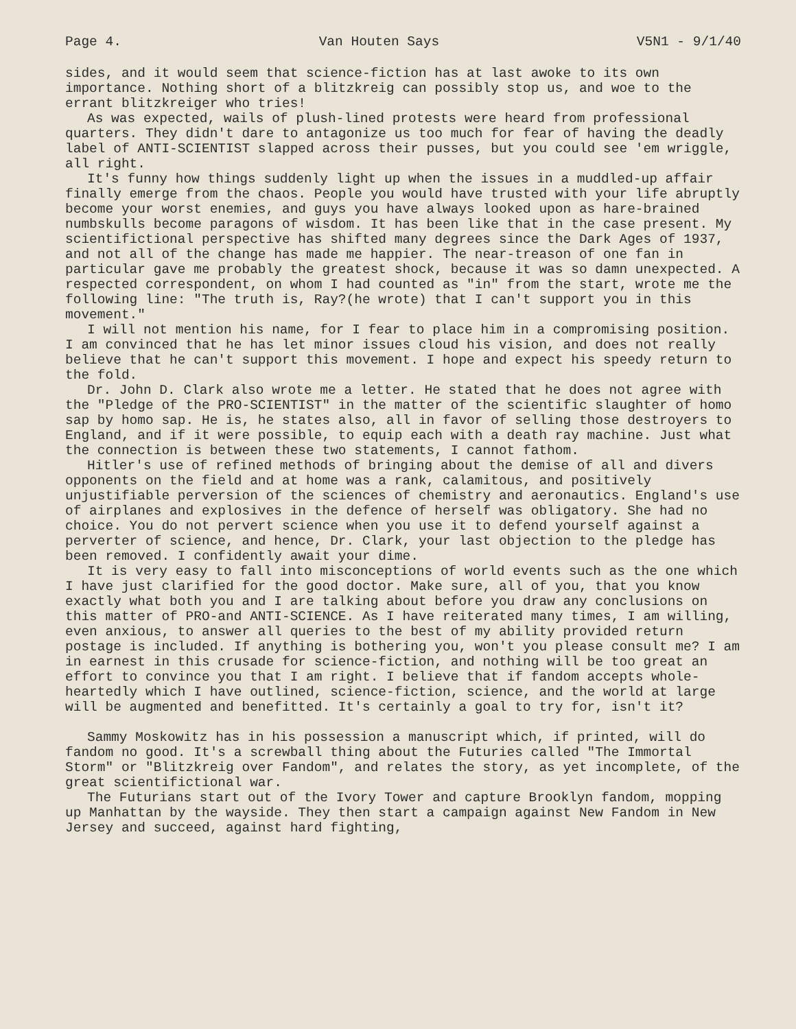Page 4. Van Houten Says V5N1 - 9/1/40
sides, and it would seem that science-fiction has at last awoke to its own importance. Nothing short of a blitzkreig can possibly stop us, and woe to the errant blitzkreiger who tries!
As was expected, wails of plush-lined protests were heard from professional quarters. They didn't dare to antagonize us too much for fear of having the deadly label of ANTI-SCIENTIST slapped across their pusses, but you could see 'em wriggle, all right.
It's funny how things suddenly light up when the issues in a muddled-up affair finally emerge from the chaos. People you would have trusted with your life abruptly become your worst enemies, and guys you have always looked upon as hare-brained numbskulls become paragons of wisdom. It has been like that in the case present. My scientifictional perspective has shifted many degrees since the Dark Ages of 1937, and not all of the change has made me happier. The near-treason of one fan in particular gave me probably the greatest shock, because it was so damn unexpected. A respected correspondent, on whom I had counted as "in" from the start, wrote me the following line: "The truth is, Ray?(he wrote) that I can't support you in this movement."
I will not mention his name, for I fear to place him in a compromising position. I am convinced that he has let minor issues cloud his vision, and does not really believe that he can't support this movement. I hope and expect his speedy return to the fold.
Dr. John D. Clark also wrote me a letter. He stated that he does not agree with the "Pledge of the PRO-SCIENTIST" in the matter of the scientific slaughter of homo sap by homo sap. He is, he states also, all in favor of selling those destroyers to England, and if it were possible, to equip each with a death ray machine. Just what the connection is between these two statements, I cannot fathom.
Hitler's use of refined methods of bringing about the demise of all and divers opponents on the field and at home was a rank, calamitous, and positively unjustifiable perversion of the sciences of chemistry and aeronautics. England's use of airplanes and explosives in the defence of herself was obligatory. She had no choice. You do not pervert science when you use it to defend yourself against a perverter of science, and hence, Dr. Clark, your last objection to the pledge has been removed. I confidently await your dime.
It is very easy to fall into misconceptions of world events such as the one which I have just clarified for the good doctor. Make sure, all of you, that you know exactly what both you and I are talking about before you draw any conclusions on this matter of PRO-and ANTI-SCIENCE. As I have reiterated many times, I am willing, even anxious, to answer all queries to the best of my ability provided return postage is included. If anything is bothering you, won't you please consult me? I am in earnest in this crusade for science-fiction, and nothing will be too great an effort to convince you that I am right. I believe that if fandom accepts whole-heartedly which I have outlined, science-fiction, science, and the world at large will be augmented and benefitted. It's certainly a goal to try for, isn't it?
Sammy Moskowitz has in his possession a manuscript which, if printed, will do fandom no good. It's a screwball thing about the Futuries called "The Immortal Storm" or "Blitzkreig over Fandom", and relates the story, as yet incomplete, of the great scientifictional war.
The Futurians start out of the Ivory Tower and capture Brooklyn fandom, mopping up Manhattan by the wayside. They then start a campaign against New Fandom in New Jersey and succeed, against hard fighting,